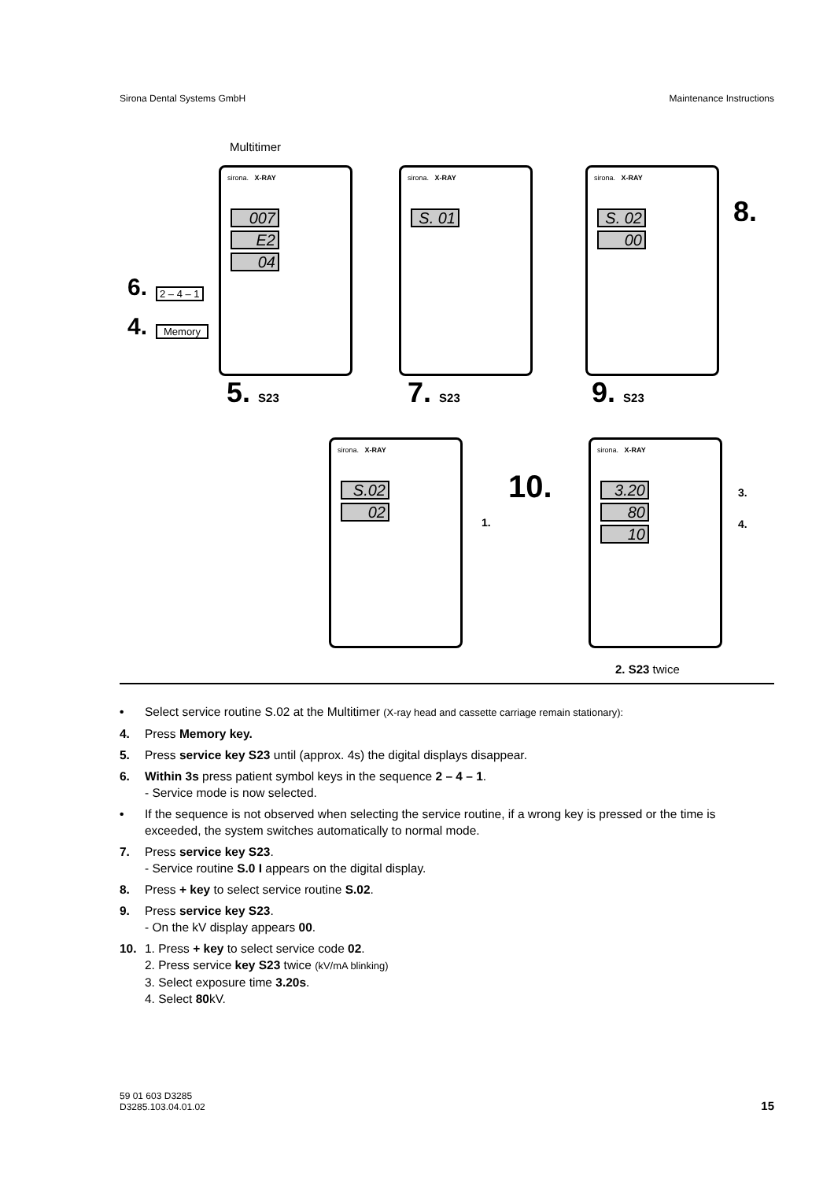Sirona Dental Systems GmbH Maintenance Instructions
Multitimer
sirona. X-RAY
007
E2
04
6. 2 – 4 – 1
4. Memory
5. S23
sirona. X-RAY
S. 01
7. S23
sirona. X-RAY
S. 02
00
8.
9. S23
sirona. X-RAY
S.02
02
1.
10.
sirona. X-RAY
3.20
80
10
3.
4.
2. S23 twice
• Select service routine S.02 at the Multitimer (X-ray head and cassette carriage remain stationary):
4. Press Memory key.
5. Press service key S23 until (approx. 4s) the digital displays disappear.
6. Within 3s press patient symbol keys in the sequence 2 – 4 – 1.
- Service mode is now selected.
• If the sequence is not observed when selecting the service routine, if a wrong key is pressed or the time is exceeded, the system switches automatically to normal mode.
7. Press service key S23.
- Service routine S.0 I appears on the digital display.
8. Press + key to select service routine S.02.
9. Press service key S23.
- On the kV display appears 00.
10. 1. Press + key to select service code 02.
2. Press service key S23 twice (kV/mA blinking)
3. Select exposure time 3.20s.
4. Select 80kV.
59 01 603 D3285
D3285.103.04.01.02 15